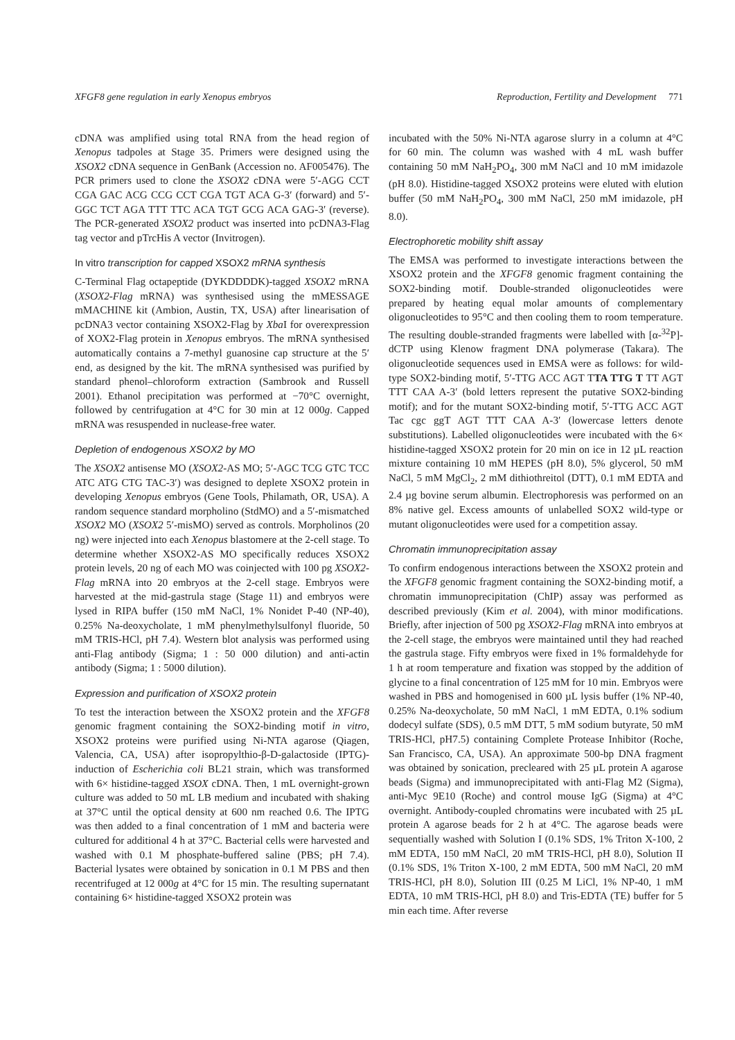XFGF8 gene regulation in early Xenopus embryos Reproduction, Fertility and Development 771
cDNA was amplified using total RNA from the head region of Xenopus tadpoles at Stage 35. Primers were designed using the XSOX2 cDNA sequence in GenBank (Accession no. AF005476). The PCR primers used to clone the XSOX2 cDNA were 5′-AGG CCT CGA GAC ACG CCG CCT CGA TGT ACA G-3′ (forward) and 5′-GGC TCT AGA TTT TTC ACA TGT GCG ACA GAG-3′ (reverse). The PCR-generated XSOX2 product was inserted into pcDNA3-Flag tag vector and pTrcHis A vector (Invitrogen).
In vitro transcription for capped XSOX2 mRNA synthesis
C-Terminal Flag octapeptide (DYKDDDDK)-tagged XSOX2 mRNA (XSOX2-Flag mRNA) was synthesised using the mMESSAGE mMACHINE kit (Ambion, Austin, TX, USA) after linearisation of pcDNA3 vector containing XSOX2-Flag by Xba I for overexpression of XOX2-Flag protein in Xenopus embryos. The mRNA synthesised automatically contains a 7-methyl guanosine cap structure at the 5′ end, as designed by the kit. The mRNA synthesised was purified by standard phenol–chloroform extraction (Sambrook and Russell 2001). Ethanol precipitation was performed at −70°C overnight, followed by centrifugation at 4°C for 30 min at 12 000g. Capped mRNA was resuspended in nuclease-free water.
Depletion of endogenous XSOX2 by MO
The XSOX2 antisense MO (XSOX2-AS MO; 5′-AGC TCG GTC TCC ATC ATG CTG TAC-3′) was designed to deplete XSOX2 protein in developing Xenopus embryos (Gene Tools, Philamath, OR, USA). A random sequence standard morpholino (StdMO) and a 5′-mismatched XSOX2 MO (XSOX2 5′-misMO) served as controls. Morpholinos (20 ng) were injected into each Xenopus blastomere at the 2-cell stage. To determine whether XSOX2-AS MO specifically reduces XSOX2 protein levels, 20 ng of each MO was coinjected with 100 pg XSOX2-Flag mRNA into 20 embryos at the 2-cell stage. Embryos were harvested at the mid-gastrula stage (Stage 11) and embryos were lysed in RIPA buffer (150 mM NaCl, 1% Nonidet P-40 (NP-40), 0.25% Na-deoxycholate, 1 mM phenylmethylsulfonyl fluoride, 50 mM TRIS-HCl, pH 7.4). Western blot analysis was performed using anti-Flag antibody (Sigma; 1 : 50 000 dilution) and anti-actin antibody (Sigma; 1 : 5000 dilution).
Expression and purification of XSOX2 protein
To test the interaction between the XSOX2 protein and the XFGF8 genomic fragment containing the SOX2-binding motif in vitro, XSOX2 proteins were purified using Ni-NTA agarose (Qiagen, Valencia, CA, USA) after isopropylthio-β-D-galactoside (IPTG)-induction of Escherichia coli BL21 strain, which was transformed with 6× histidine-tagged XSOX cDNA. Then, 1 mL overnight-grown culture was added to 50 mL LB medium and incubated with shaking at 37°C until the optical density at 600 nm reached 0.6. The IPTG was then added to a final concentration of 1 mM and bacteria were cultured for additional 4 h at 37°C. Bacterial cells were harvested and washed with 0.1 M phosphate-buffered saline (PBS; pH 7.4). Bacterial lysates were obtained by sonication in 0.1 M PBS and then recentrifuged at 12 000g at 4°C for 15 min. The resulting supernatant containing 6× histidine-tagged XSOX2 protein was
incubated with the 50% Ni-NTA agarose slurry in a column at 4°C for 60 min. The column was washed with 4 mL wash buffer containing 50 mM NaH<sub>2</sub>PO<sub>4</sub>, 300 mM NaCl and 10 mM imidazole (pH 8.0). Histidine-tagged XSOX2 proteins were eluted with elution buffer (50 mM NaH<sub>2</sub>PO<sub>4</sub>, 300 mM NaCl, 250 mM imidazole, pH 8.0).
Electrophoretic mobility shift assay
The EMSA was performed to investigate interactions between the XSOX2 protein and the XFGF8 genomic fragment containing the SOX2-binding motif. Double-stranded oligonucleotides were prepared by heating equal molar amounts of complementary oligonucleotides to 95°C and then cooling them to room temperature. The resulting double-stranded fragments were labelled with [α-<sup>32</sup>P]-dCTP using Klenow fragment DNA polymerase (Takara). The oligonucleotide sequences used in EMSA were as follows: for wild-type SOX2-binding motif, 5′-TTG ACC AGT TTA TTG T TT AGT TTT CAA A-3′ (bold letters represent the putative SOX2-binding motif); and for the mutant SOX2-binding motif, 5′-TTG ACC AGT Tac cgc ggT AGT TTT CAA A-3′ (lowercase letters denote substitutions). Labelled oligonucleotides were incubated with the 6× histidine-tagged XSOX2 protein for 20 min on ice in 12 µL reaction mixture containing 10 mM HEPES (pH 8.0), 5% glycerol, 50 mM NaCl, 5 mM MgCl<sub>2</sub>, 2 mM dithiothreitol (DTT), 0.1 mM EDTA and 2.4 µg bovine serum albumin. Electrophoresis was performed on an 8% native gel. Excess amounts of unlabelled SOX2 wild-type or mutant oligonucleotides were used for a competition assay.
Chromatin immunoprecipitation assay
To confirm endogenous interactions between the XSOX2 protein and the XFGF8 genomic fragment containing the SOX2-binding motif, a chromatin immunoprecipitation (ChIP) assay was performed as described previously (Kim et al. 2004), with minor modifications. Briefly, after injection of 500 pg XSOX2-Flag mRNA into embryos at the 2-cell stage, the embryos were maintained until they had reached the gastrula stage. Fifty embryos were fixed in 1% formaldehyde for 1 h at room temperature and fixation was stopped by the addition of glycine to a final concentration of 125 mM for 10 min. Embryos were washed in PBS and homogenised in 600 µL lysis buffer (1% NP-40, 0.25% Na-deoxycholate, 50 mM NaCl, 1 mM EDTA, 0.1% sodium dodecyl sulfate (SDS), 0.5 mM DTT, 5 mM sodium butyrate, 50 mM TRIS-HCl, pH7.5) containing Complete Protease Inhibitor (Roche, San Francisco, CA, USA). An approximate 500-bp DNA fragment was obtained by sonication, precleared with 25 µL protein A agarose beads (Sigma) and immunoprecipitated with anti-Flag M2 (Sigma), anti-Myc 9E10 (Roche) and control mouse IgG (Sigma) at 4°C overnight. Antibody-coupled chromatins were incubated with 25 µL protein A agarose beads for 2 h at 4°C. The agarose beads were sequentially washed with Solution I (0.1% SDS, 1% Triton X-100, 2 mM EDTA, 150 mM NaCl, 20 mM TRIS-HCl, pH 8.0), Solution II (0.1% SDS, 1% Triton X-100, 2 mM EDTA, 500 mM NaCl, 20 mM TRIS-HCl, pH 8.0), Solution III (0.25 M LiCl, 1% NP-40, 1 mM EDTA, 10 mM TRIS-HCl, pH 8.0) and Tris-EDTA (TE) buffer for 5 min each time. After reverse